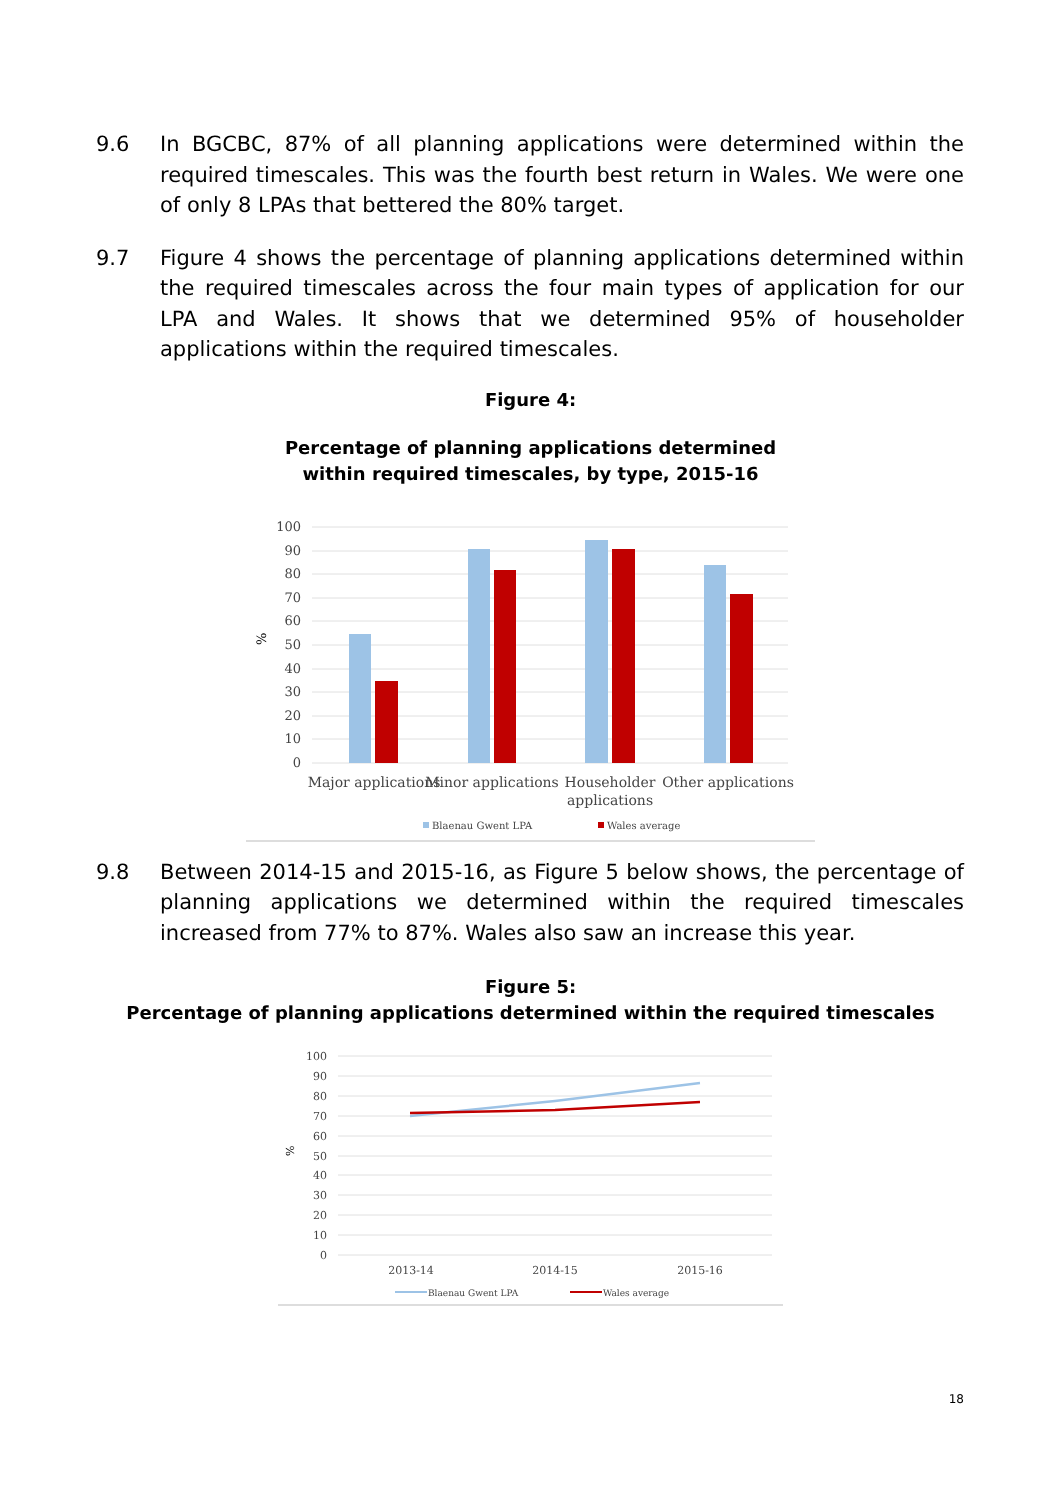9.6 In BGCBC, 87% of all planning applications were determined within the required timescales. This was the fourth best return in Wales. We were one of only 8 LPAs that bettered the 80% target.
9.7 Figure 4 shows the percentage of planning applications determined within the required timescales across the four main types of application for our LPA and Wales. It shows that we determined 95% of householder applications within the required timescales.
Figure 4:
Percentage of planning applications determined
within required timescales, by type, 2015-16
100
90
80
70
60
50
40
30
20
10
0
%
Major applications
Minor applications
Householder
applications
Other applications
Blaenau Gwent LPA
Wales average
9.8 Between 2014-15 and 2015-16, as Figure 5 below shows, the percentage of planning applications we determined within the required timescales increased from 77% to 87%. Wales also saw an increase this year.
Figure 5:
Percentage of planning applications determined within the required timescales
100
90
80
70
60
50
40
30
20
10
0
%
2013-14
2014-15
2015-16
Blaenau Gwent LPA
Wales average
18